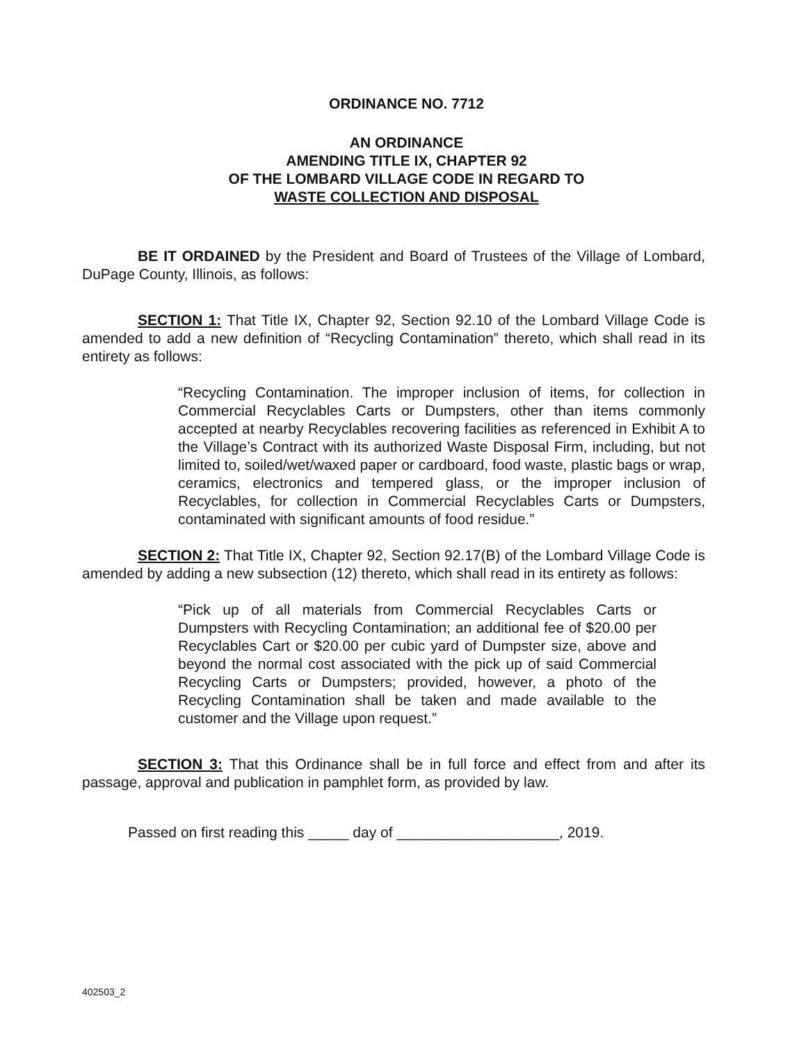ORDINANCE NO. 7712
AN ORDINANCE
AMENDING TITLE IX, CHAPTER 92
OF THE LOMBARD VILLAGE CODE IN REGARD TO
WASTE COLLECTION AND DISPOSAL
BE IT ORDAINED by the President and Board of Trustees of the Village of Lombard, DuPage County, Illinois, as follows:
SECTION 1: That Title IX, Chapter 92, Section 92.10 of the Lombard Village Code is amended to add a new definition of “Recycling Contamination” thereto, which shall read in its entirety as follows:
“Recycling Contamination. The improper inclusion of items, for collection in Commercial Recyclables Carts or Dumpsters, other than items commonly accepted at nearby Recyclables recovering facilities as referenced in Exhibit A to the Village’s Contract with its authorized Waste Disposal Firm, including, but not limited to, soiled/wet/waxed paper or cardboard, food waste, plastic bags or wrap, ceramics, electronics and tempered glass, or the improper inclusion of Recyclables, for collection in Commercial Recyclables Carts or Dumpsters, contaminated with significant amounts of food residue.”
SECTION 2: That Title IX, Chapter 92, Section 92.17(B) of the Lombard Village Code is amended by adding a new subsection (12) thereto, which shall read in its entirety as follows:
“Pick up of all materials from Commercial Recyclables Carts or Dumpsters with Recycling Contamination; an additional fee of $20.00 per Recyclables Cart or $20.00 per cubic yard of Dumpster size, above and beyond the normal cost associated with the pick up of said Commercial Recycling Carts or Dumpsters; provided, however, a photo of the Recycling Contamination shall be taken and made available to the customer and the Village upon request.”
SECTION 3: That this Ordinance shall be in full force and effect from and after its passage, approval and publication in pamphlet form, as provided by law.
Passed on first reading this _____ day of ____________________, 2019.
402503_2